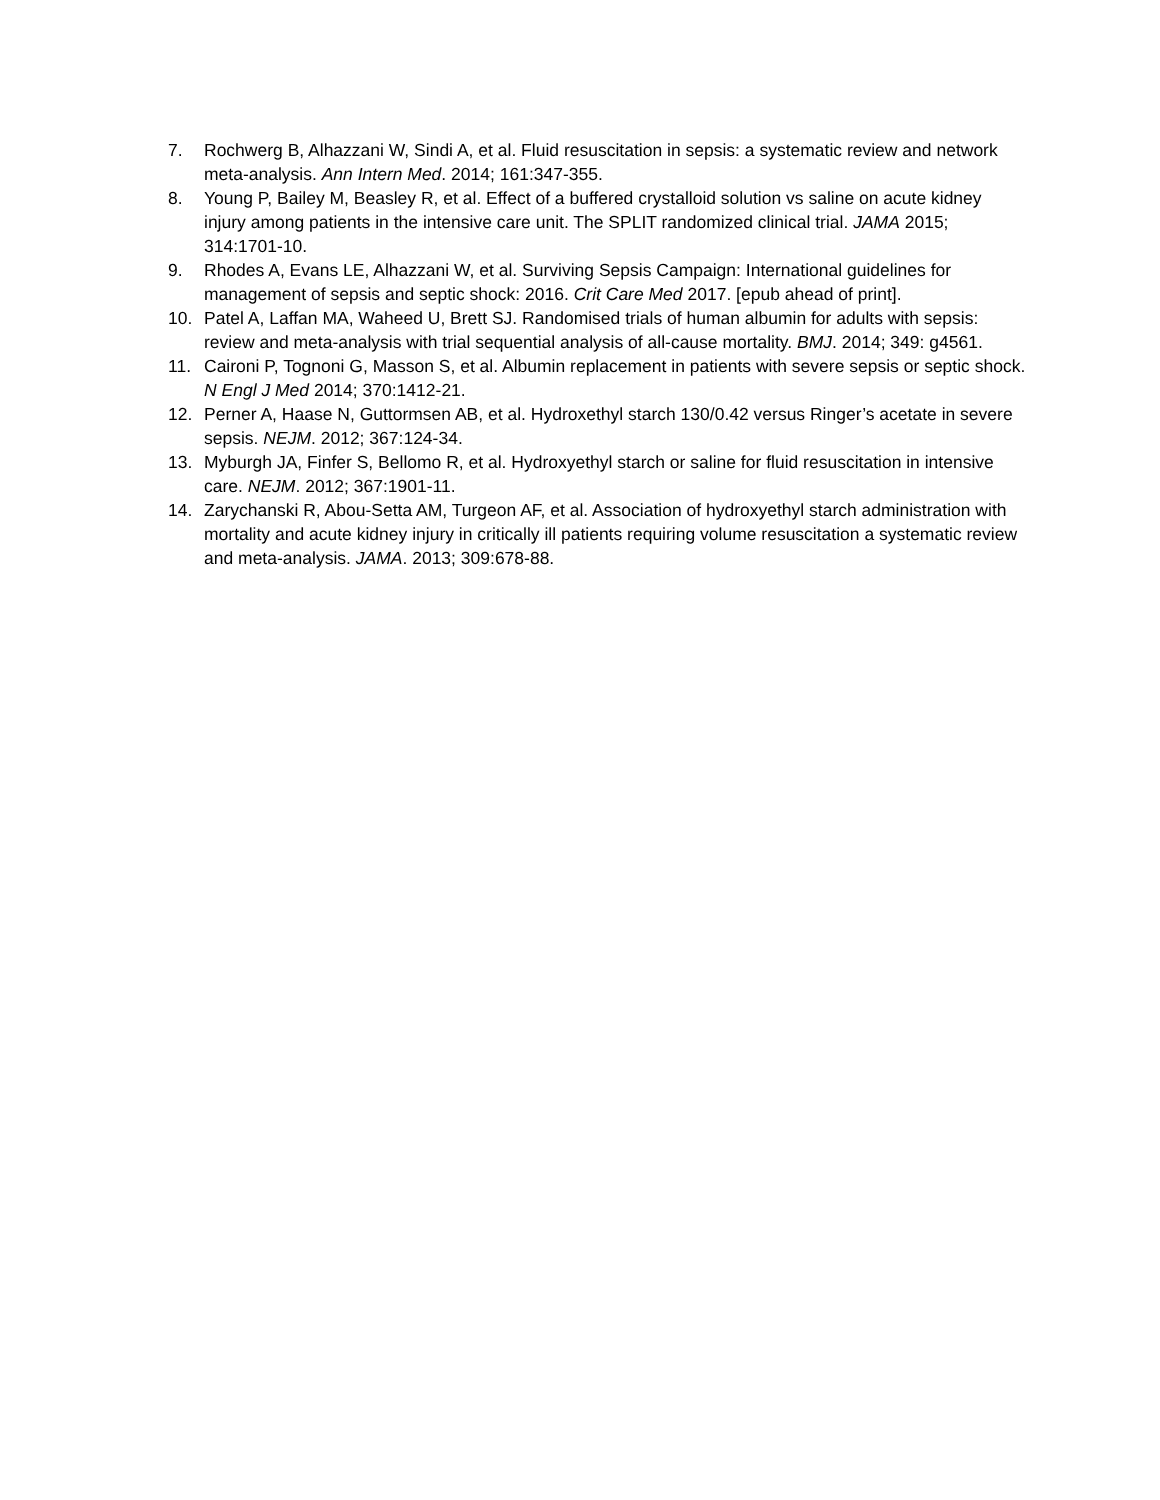7. Rochwerg B, Alhazzani W, Sindi A, et al. Fluid resuscitation in sepsis: a systematic review and network meta-analysis. Ann Intern Med. 2014; 161:347-355.
8. Young P, Bailey M, Beasley R, et al. Effect of a buffered crystalloid solution vs saline on acute kidney injury among patients in the intensive care unit. The SPLIT randomized clinical trial. JAMA 2015; 314:1701-10.
9. Rhodes A, Evans LE, Alhazzani W, et al. Surviving Sepsis Campaign: International guidelines for management of sepsis and septic shock: 2016. Crit Care Med 2017. [epub ahead of print].
10. Patel A, Laffan MA, Waheed U, Brett SJ. Randomised trials of human albumin for adults with sepsis: review and meta-analysis with trial sequential analysis of all-cause mortality. BMJ. 2014; 349: g4561.
11. Caironi P, Tognoni G, Masson S, et al. Albumin replacement in patients with severe sepsis or septic shock. N Engl J Med 2014; 370:1412-21.
12. Perner A, Haase N, Guttormsen AB, et al. Hydroxethyl starch 130/0.42 versus Ringer’s acetate in severe sepsis. NEJM. 2012; 367:124-34.
13. Myburgh JA, Finfer S, Bellomo R, et al. Hydroxyethyl starch or saline for fluid resuscitation in intensive care. NEJM. 2012; 367:1901-11.
14. Zarychanski R, Abou-Setta AM, Turgeon AF, et al. Association of hydroxyethyl starch administration with mortality and acute kidney injury in critically ill patients requiring volume resuscitation a systematic review and meta-analysis. JAMA. 2013; 309:678-88.